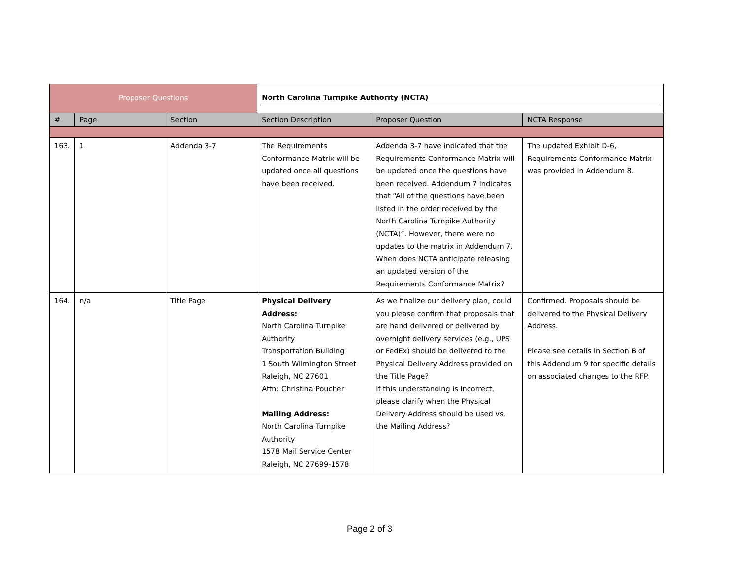| Proposer Questions | | | North Carolina Turnpike Authority (NCTA) | | |
| # | Page | Section | Section Description | Proposer Question | NCTA Response |
| 163. | 1 | Addenda 3-7 | The Requirements Conformance Matrix will be updated once all questions have been received. | Addenda 3-7 have indicated that the Requirements Conformance Matrix will be updated once the questions have been received. Addendum 7 indicates that “All of the questions have been listed in the order received by the North Carolina Turnpike Authority (NCTA)”. However, there were no updates to the matrix in Addendum 7. When does NCTA anticipate releasing an updated version of the Requirements Conformance Matrix? | The updated Exhibit D-6, Requirements Conformance Matrix was provided in Addendum 8. |
| 164. | n/a | Title Page | Physical Delivery Address: North Carolina Turnpike Authority Transportation Building 1 South Wilmington Street Raleigh, NC 27601 Attn: Christina Poucher Mailing Address: North Carolina Turnpike Authority 1578 Mail Service Center Raleigh, NC 27699-1578 | As we finalize our delivery plan, could you please confirm that proposals that are hand delivered or delivered by overnight delivery services (e.g., UPS or FedEx) should be delivered to the Physical Delivery Address provided on the Title Page? If this understanding is incorrect, please clarify when the Physical Delivery Address should be used vs. the Mailing Address? | Confirmed. Proposals should be delivered to the Physical Delivery Address. Please see details in Section B of this Addendum 9 for specific details on associated changes to the RFP. |
Page 2 of 3